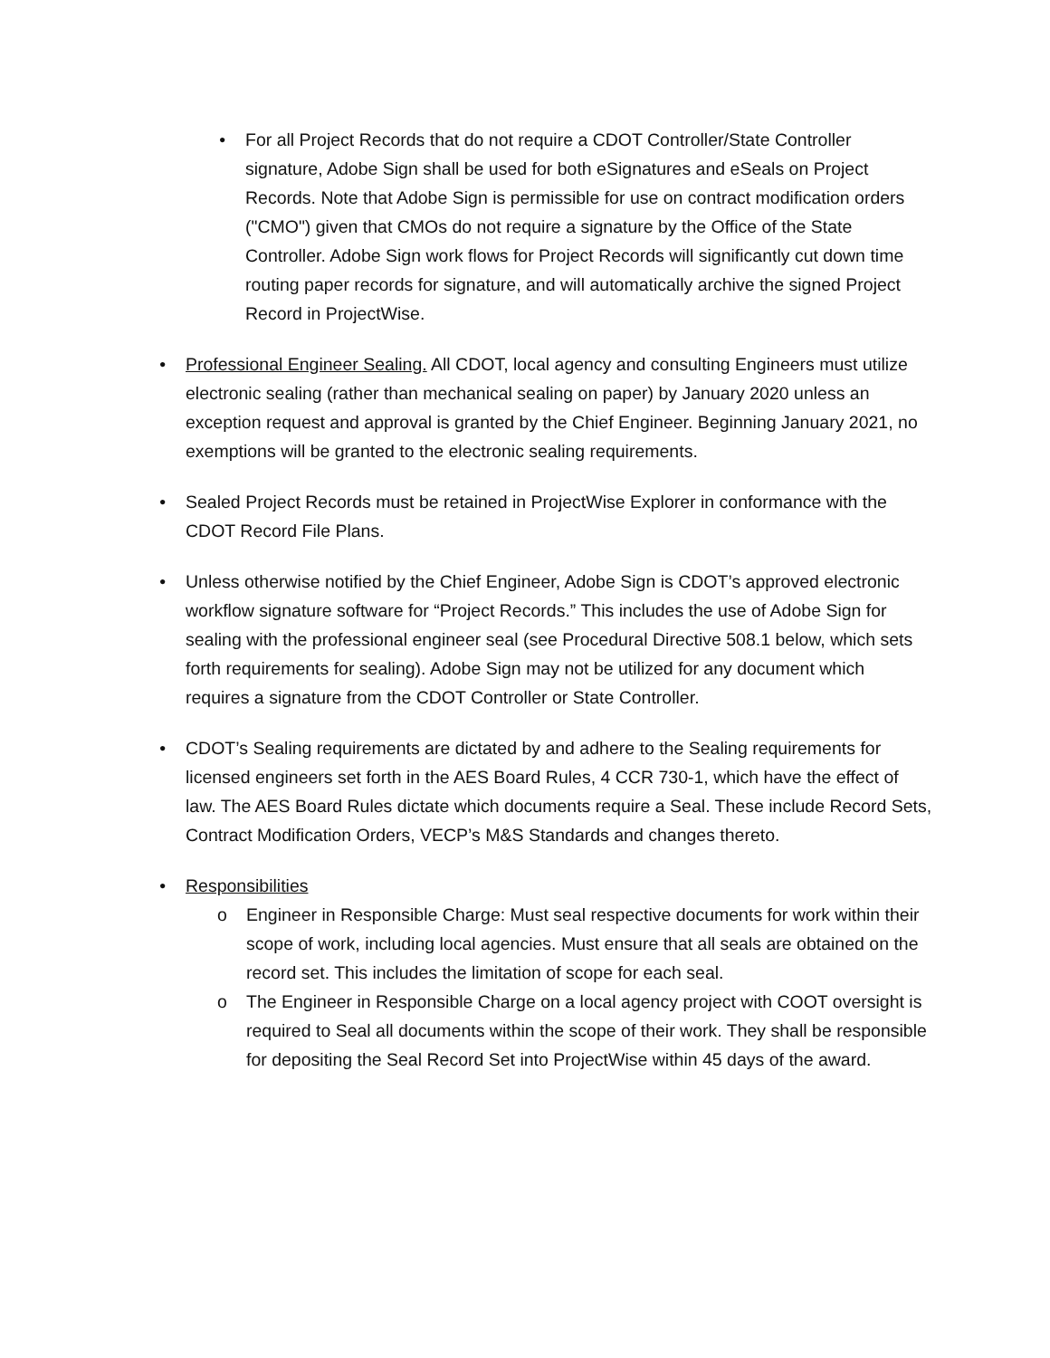• For all Project Records that do not require a CDOT Controller/State Controller signature, Adobe Sign shall be used for both eSignatures and eSeals on Project Records. Note that Adobe Sign is permissible for use on contract modification orders ("CMO") given that CMOs do not require a signature by the Office of the State Controller. Adobe Sign work flows for Project Records will significantly cut down time routing paper records for signature, and will automatically archive the signed Project Record in ProjectWise.
• Professional Engineer Sealing. All CDOT, local agency and consulting Engineers must utilize electronic sealing (rather than mechanical sealing on paper) by January 2020 unless an exception request and approval is granted by the Chief Engineer. Beginning January 2021, no exemptions will be granted to the electronic sealing requirements.
• Sealed Project Records must be retained in ProjectWise Explorer in conformance with the CDOT Record File Plans.
• Unless otherwise notified by the Chief Engineer, Adobe Sign is CDOT’s approved electronic workflow signature software for “Project Records.” This includes the use of Adobe Sign for sealing with the professional engineer seal (see Procedural Directive 508.1 below, which sets forth requirements for sealing). Adobe Sign may not be utilized for any document which requires a signature from the CDOT Controller or State Controller.
• CDOT’s Sealing requirements are dictated by and adhere to the Sealing requirements for licensed engineers set forth in the AES Board Rules, 4 CCR 730-1, which have the effect of law. The AES Board Rules dictate which documents require a Seal. These include Record Sets, Contract Modification Orders, VECP’s M&S Standards and changes thereto.
• Responsibilities
o Engineer in Responsible Charge: Must seal respective documents for work within their scope of work, including local agencies. Must ensure that all seals are obtained on the record set. This includes the limitation of scope for each seal.
o The Engineer in Responsible Charge on a local agency project with COOT oversight is required to Seal all documents within the scope of their work. They shall be responsible for depositing the Seal Record Set into ProjectWise within 45 days of the award.